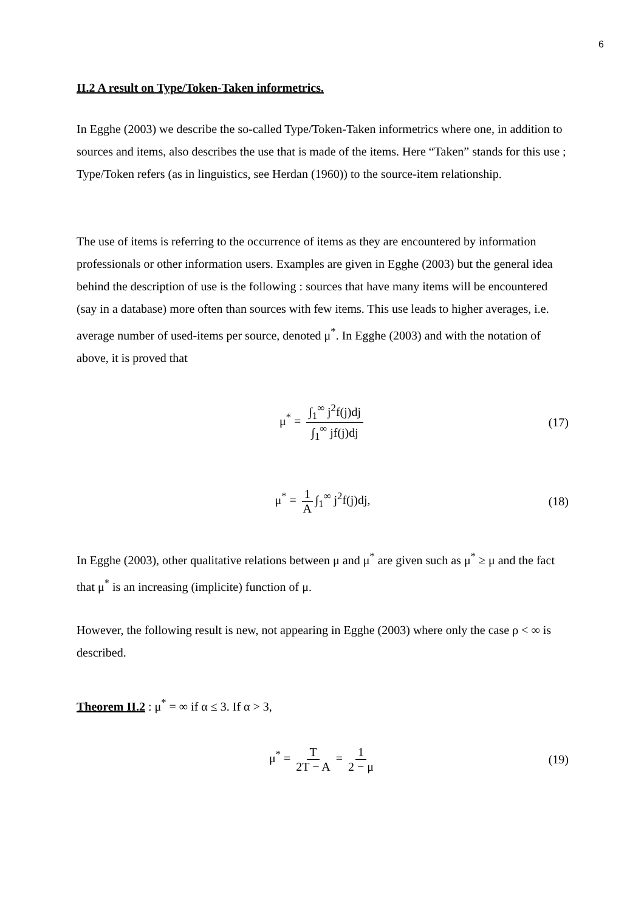6
II.2 A result on Type/Token-Taken informetrics.
In Egghe (2003) we describe the so-called Type/Token-Taken informetrics where one, in addition to sources and items, also describes the use that is made of the items. Here “Taken” stands for this use ; Type/Token refers (as in linguistics, see Herdan (1960)) to the source-item relationship.
The use of items is referring to the occurrence of items as they are encountered by information professionals or other information users. Examples are given in Egghe (2003) but the general idea behind the description of use is the following : sources that have many items will be encountered (say in a database) more often than sources with few items. This use leads to higher averages, i.e. average number of used-items per source, denoted μ<sup>*</sup>. In Egghe (2003) and with the notation of above, it is proved that
μ<sup>*</sup> = ∫<sub>1</sub><sup>∞</sup> j<sup>2</sup>f(j)dj ∫<sub>1</sub><sup>∞</sup> jf(j)dj (17)
μ<sup>*</sup> = 1 A ∫<sub>1</sub><sup>∞</sup> j<sup>2</sup>f(j)dj, (18)
In Egghe (2003), other qualitative relations between μ and μ<sup>*</sup> are given such as μ<sup>*</sup> ≥ μ and the fact that μ<sup>*</sup> is an increasing (implicite) function of μ.
However, the following result is new, not appearing in Egghe (2003) where only the case ρ < ∞ is described.
Theorem II.2 : μ<sup>*</sup> = ∞ if α ≤ 3. If α > 3,
μ<sup>*</sup> = T 2T − A = 1 2 − μ (19)